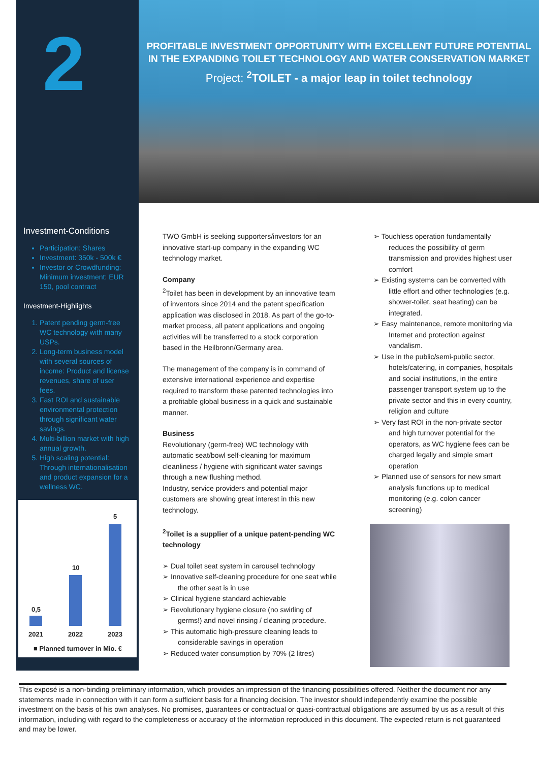2
Investment-Conditions
Participation: Shares
Investment: 350k - 500k €
Investor or Crowdfunding: Minimum investment: EUR 150, pool contract
Investment-Highlights
1. Patent pending germ-free WC technology with many USPs.
2. Long-term business model with several sources of income: Product and license revenues, share of user fees.
3. Fast ROI and sustainable environmental protection through significant water savings.
4. Multi-billion market with high annual growth.
5. High scaling potential: Through internationalisation and product expansion for a wellness WC.
0,5
10
5
2021 2022 2023
■ Planned turnover in Mio. €
PROFITABLE INVESTMENT OPPORTUNITY WITH EXCELLENT FUTURE POTENTIAL IN THE EXPANDING TOILET TECHNOLOGY AND WATER CONSERVATION MARKET
Project: <sup>2</sup>TOILET - a major leap in toilet technology
TWO GmbH is seeking supporters/investors for an innovative start-up company in the expanding WC technology market.
Company
<sup>2</sup> Toilet has been in development by an innovative team of inventors since 2014 and the patent specification application was disclosed in 2018. As part of the go-to-market process, all patent applications and ongoing activities will be transferred to a stock corporation based in the Heilbronn/Germany area.
The management of the company is in command of extensive international experience and expertise required to transform these patented technologies into a profitable global business in a quick and sustainable manner.
Business
Revolutionary (germ-free) WC technology with automatic seat/bowl self-cleaning for maximum cleanliness / hygiene with significant water savings through a new flushing method.
Industry, service providers and potential major customers are showing great interest in this new technology.
<sup>2</sup> Toilet is a supplier of a unique patent-pending WC technology
➢ Dual toilet seat system in carousel technology
➢ Innovative self-cleaning procedure for one seat while the other seat is in use
➢ Clinical hygiene standard achievable
➢ Revolutionary hygiene closure (no swirling of germs!) and novel rinsing / cleaning procedure.
➢ This automatic high-pressure cleaning leads to considerable savings in operation
➢ Reduced water consumption by 70% (2 litres)
➢ Touchless operation fundamentally reduces the possibility of germ transmission and provides highest user comfort
➢ Existing systems can be converted with little effort and other technologies (e.g. shower-toilet, seat heating) can be integrated.
➢ Easy maintenance, remote monitoring via Internet and protection against vandalism.
➢ Use in the public/semi-public sector, hotels/catering, in companies, hospitals and social institutions, in the entire passenger transport system up to the private sector and this in every country, religion and culture
➢ Very fast ROI in the non-private sector and high turnover potential for the operators, as WC hygiene fees can be charged legally and simple smart operation
➢ Planned use of sensors for new smart analysis functions up to medical monitoring (e.g. colon cancer screening)
This exposé is a non-binding preliminary information, which provides an impression of the financing possibilities offered. Neither the document nor any statements made in connection with it can form a sufficient basis for a financing decision. The investor should independently examine the possible investment on the basis of his own analyses. No promises, guarantees or contractual or quasi-contractual obligations are assumed by us as a result of this information, including with regard to the completeness or accuracy of the information reproduced in this document. The expected return is not guaranteed and may be lower.